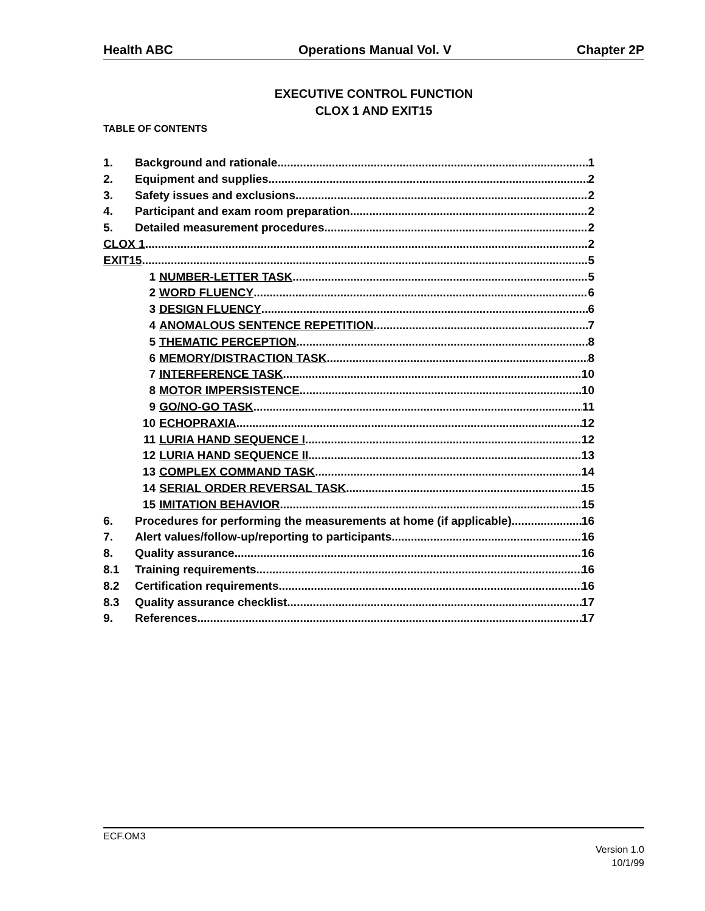Health ABC Operations Manual Vol. V Chapter 2P
EXECUTIVE CONTROL FUNCTION
CLOX 1 AND EXIT15
TABLE OF CONTENTS
1. Background and rationale 1
2. Equipment and supplies 2
3. Safety issues and exclusions 2
4. Participant and exam room preparation 2
5. Detailed measurement procedures 2
CLOX 1 2
EXIT15 5
1 NUMBER-LETTER TASK 5
2 WORD FLUENCY 6
3 DESIGN FLUENCY 6
4 ANOMALOUS SENTENCE REPETITION 7
5 THEMATIC PERCEPTION 8
6 MEMORY/DISTRACTION TASK 8
7 INTERFERENCE TASK 10
8 MOTOR IMPERSISTENCE 10
9 GO/NO-GO TASK 11
10 ECHOPRAXIA 12
11 LURIA HAND SEQUENCE I 12
12 LURIA HAND SEQUENCE II 13
13 COMPLEX COMMAND TASK 14
14 SERIAL ORDER REVERSAL TASK 15
15 IMITATION BEHAVIOR 15
6. Procedures for performing the measurements at home (if applicable) 16
7. Alert values/follow-up/reporting to participants 16
8. Quality assurance 16
8.1 Training requirements 16
8.2 Certification requirements 16
8.3 Quality assurance checklist 17
9. References 17
ECF.OM3
Version 1.0
10/1/99